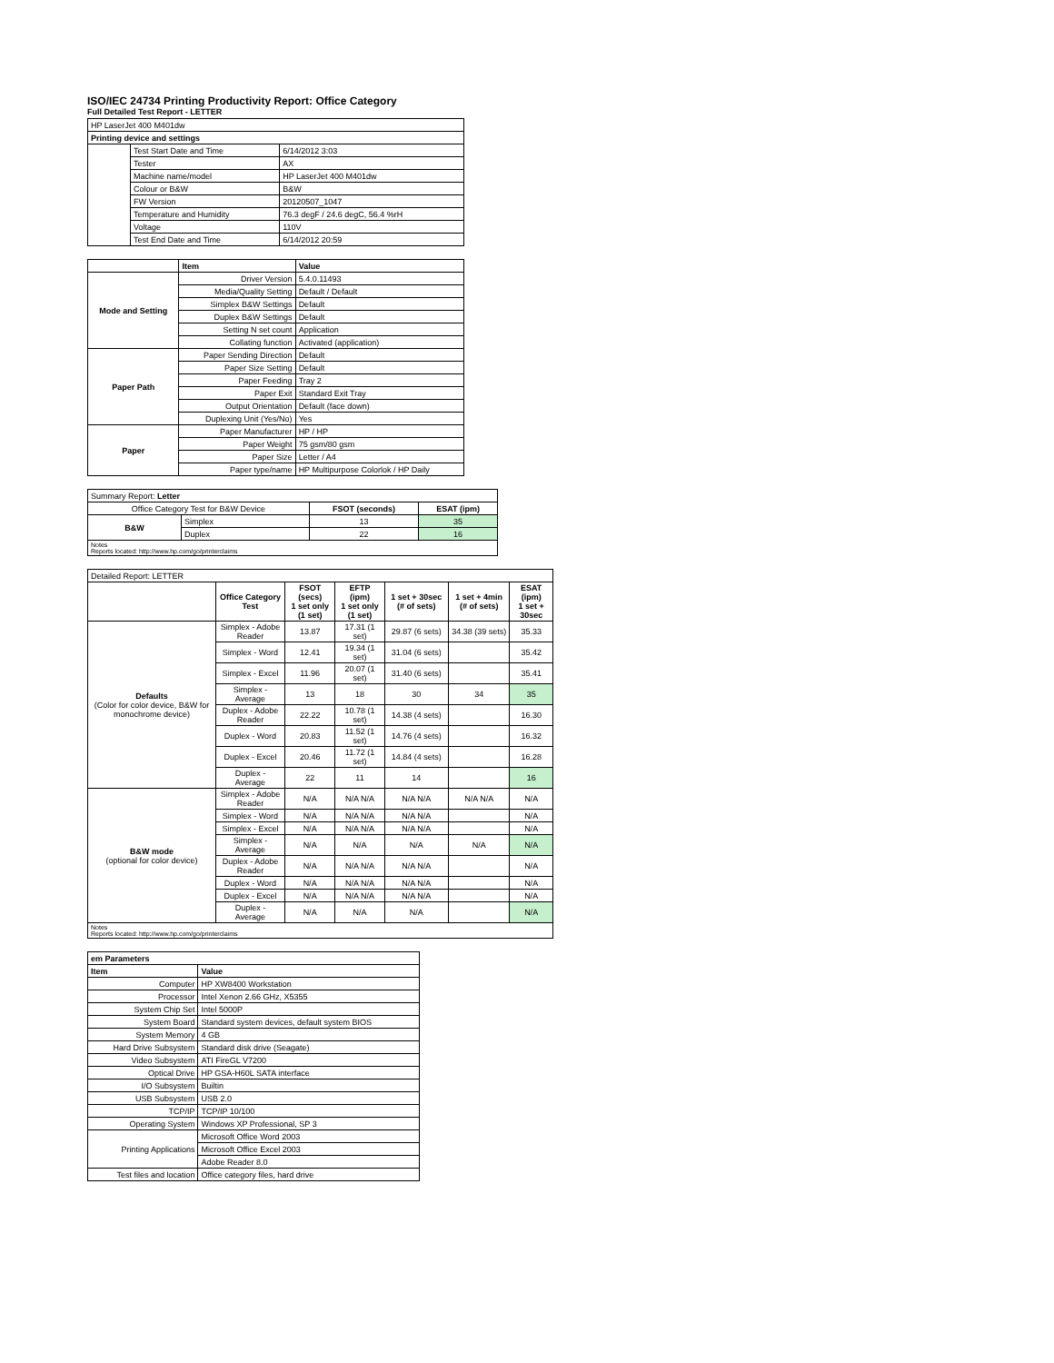ISO/IEC 24734 Printing Productivity Report: Office Category
Full Detailed Test Report - LETTER
| HP LaserJet 400 M401dw | | |
| Printing device and settings | | |
| | Test Start Date and Time | 6/14/2012 3:03 |
| | Tester | AX |
| | Machine name/model | HP LaserJet 400 M401dw |
| | Colour or B&W | B&W |
| | FW Version | 20120507_1047 |
| | Temperature and Humidity | 76.3 degF / 24.6 degC, 56.4 %rH |
| | Voltage | 110V |
| | Test End Date and Time | 6/14/2012 20:59 |
| | Item | Value |
| --- | --- | --- |
| Mode and Setting | Driver Version | 5.4.0.11493 |
| | Media/Quality Setting | Default / Default |
| | Simplex B&W Settings | Default |
| | Duplex B&W Settings | Default |
| | Setting N set count | Application |
| | Collating function | Activated (application) |
| Paper Path | Paper Sending Direction | Default |
| | Paper Size Setting | Default |
| | Paper Feeding | Tray 2 |
| | Paper Exit | Standard Exit Tray |
| | Output Orientation | Default (face down) |
| | Duplexing Unit (Yes/No) | Yes |
| Paper | Paper Manufacturer | HP / HP |
| | Paper Weight | 75 gsm/80 gsm |
| | Paper Size | Letter / A4 |
| | Paper type/name | HP Multipurpose Colorlok / HP Daily |
| Summary Report: Letter | | | |
| Office Category Test for B&W Device | | FSOT (seconds) | ESAT (ipm) |
| B&W | Simplex | 13 | 35 |
| | Duplex | 22 | 16 |
| Notes Reports located: http://www.hp.com/go/printerclaims | | | |
| Detailed Report: LETTER | | | | | | |
| | Office Category Test | FSOT (secs) 1 set only (1 set) | EFTP (ipm) 1 set only (1 set) | 1 set + 30sec (# of sets) | 1 set + 4min (# of sets) | ESAT (ipm) 1 set + 30sec |
| Defaults (Color for color device, B&W for monochrome device) | Simplex - Adobe Reader | 13.87 | 17.31 (1 set) | 29.87 (6 sets) | 34.38 (39 sets) | 35.33 |
| | Simplex - Word | 12.41 | 19.34 (1 set) | 31.04 (6 sets) | | 35.42 |
| | Simplex - Excel | 11.96 | 20.07 (1 set) | 31.40 (6 sets) | | 35.41 |
| | Simplex - Average | 13 | 18 | 30 | 34 | 35 |
| | Duplex - Adobe Reader | 22.22 | 10.78 (1 set) | 14.38 (4 sets) | | 16.30 |
| | Duplex - Word | 20.83 | 11.52 (1 set) | 14.76 (4 sets) | | 16.32 |
| | Duplex - Excel | 20.46 | 11.72 (1 set) | 14.84 (4 sets) | | 16.28 |
| | Duplex - Average | 22 | 11 | 14 | | 16 |
| B&W mode (optional for color device) | Simplex - Adobe Reader | N/A | N/A N/A | N/A N/A | N/A N/A | N/A |
| | Simplex - Word | N/A | N/A N/A | N/A N/A | | N/A |
| | Simplex - Excel | N/A | N/A N/A | N/A N/A | | N/A |
| | Simplex - Average | N/A | N/A | N/A | N/A | N/A |
| | Duplex - Adobe Reader | N/A | N/A N/A | N/A N/A | | N/A |
| | Duplex - Word | N/A | N/A N/A | N/A N/A | | N/A |
| | Duplex - Excel | N/A | N/A N/A | N/A N/A | | N/A |
| | Duplex - Average | N/A | N/A | N/A | | N/A |
| Notes Reports located: http://www.hp.com/go/printerclaims | | | | | | |
| em Parameters | |
| Item | Value |
| Computer | HP XW8400 Workstation |
| Processor | Intel Xenon 2.66 GHz, X5355 |
| System Chip Set | Intel 5000P |
| System Board | Standard system devices, default system BIOS |
| System Memory | 4 GB |
| Hard Drive Subsystem | Standard disk drive (Seagate) |
| Video Subsystem | ATI FireGL V7200 |
| Optical Drive | HP GSA-H60L SATA interface |
| I/O Subsystem | Builtin |
| USB Subsystem | USB 2.0 |
| TCP/IP | TCP/IP 10/100 |
| Operating System | Windows XP Professional, SP 3 |
| Printing Applications | Microsoft Office Word 2003 |
| | Microsoft Office Excel 2003 |
| | Adobe Reader 8.0 |
| Test files and location | Office category files, hard drive |